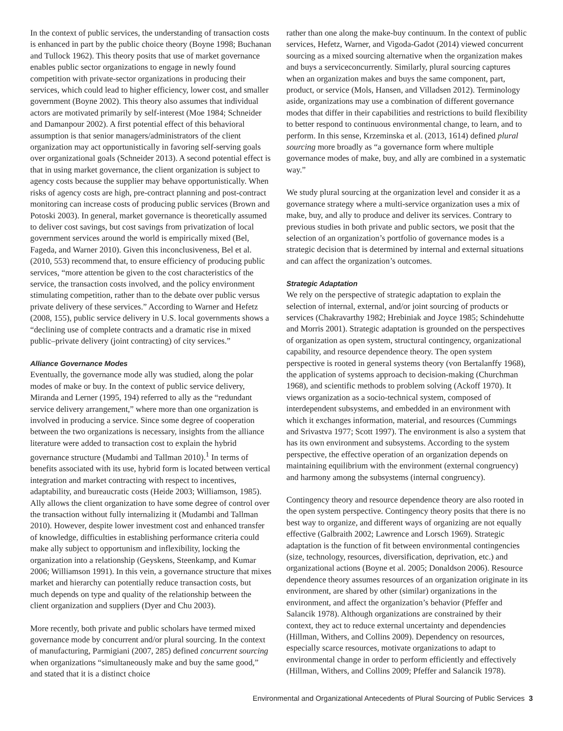In the context of public services, the understanding of transaction costs is enhanced in part by the public choice theory (Boyne 1998; Buchanan and Tullock 1962). This theory posits that use of market governance enables public sector organizations to engage in newly found competition with private-sector organizations in producing their services, which could lead to higher efficiency, lower cost, and smaller government (Boyne 2002). This theory also assumes that individual actors are motivated primarily by self-interest (Moe 1984; Schneider and Damanpour 2002). A first potential effect of this behavioral assumption is that senior managers/administrators of the client organization may act opportunistically in favoring self-serving goals over organizational goals (Schneider 2013). A second potential effect is that in using market governance, the client organization is subject to agency costs because the supplier may behave opportunistically. When risks of agency costs are high, pre-contract planning and post-contract monitoring can increase costs of producing public services (Brown and Potoski 2003). In general, market governance is theoretically assumed to deliver cost savings, but cost savings from privatization of local government services around the world is empirically mixed (Bel, Fageda, and Warner 2010). Given this inconclusiveness, Bel et al. (2010, 553) recommend that, to ensure efficiency of producing public services, “more attention be given to the cost characteristics of the service, the transaction costs involved, and the policy environment stimulating competition, rather than to the debate over public versus private delivery of these services.” According to Warner and Hefetz (2008, 155), public service delivery in U.S. local governments shows a “declining use of complete contracts and a dramatic rise in mixed public–private delivery (joint contracting) of city services.”
Alliance Governance Modes
Eventually, the governance mode ally was studied, along the polar modes of make or buy. In the context of public service delivery, Miranda and Lerner (1995, 194) referred to ally as the “redundant service delivery arrangement,” where more than one organization is involved in producing a service. Since some degree of cooperation between the two organizations is necessary, insights from the alliance literature were added to transaction cost to explain the hybrid governance structure (Mudambi and Tallman 2010).<sup>1</sup> In terms of benefits associated with its use, hybrid form is located between vertical integration and market contracting with respect to incentives, adaptability, and bureaucratic costs (Heide 2003; Williamson, 1985). Ally allows the client organization to have some degree of control over the transaction without fully internalizing it (Mudambi and Tallman 2010). However, despite lower investment cost and enhanced transfer of knowledge, difficulties in establishing performance criteria could make ally subject to opportunism and inflexibility, locking the organization into a relationship (Geyskens, Steenkamp, and Kumar 2006; Williamson 1991). In this vein, a governance structure that mixes market and hierarchy can potentially reduce transaction costs, but much depends on type and quality of the relationship between the client organization and suppliers (Dyer and Chu 2003).
More recently, both private and public scholars have termed mixed governance mode by concurrent and/or plural sourcing. In the context of manufacturing, Parmigiani (2007, 285) defined concurrent sourcing when organizations “simultaneously make and buy the same good,” and stated that it is a distinct choice
rather than one along the make-buy continuum. In the context of public services, Hefetz, Warner, and Vigoda-Gadot (2014) viewed concurrent sourcing as a mixed sourcing alternative when the organization makes and buys a serviceconcurrently. Similarly, plural sourcing captures when an organization makes and buys the same component, part, product, or service (Mols, Hansen, and Villadsen 2012). Terminology aside, organizations may use a combination of different governance modes that differ in their capabilities and restrictions to build flexibility to better respond to continuous environmental change, to learn, and to perform. In this sense, Krzeminska et al. (2013, 1614) defined plural sourcing more broadly as “a governance form where multiple governance modes of make, buy, and ally are combined in a systematic way.”
We study plural sourcing at the organization level and consider it as a governance strategy where a multi-service organization uses a mix of make, buy, and ally to produce and deliver its services. Contrary to previous studies in both private and public sectors, we posit that the selection of an organization’s portfolio of governance modes is a strategic decision that is determined by internal and external situations and can affect the organization’s outcomes.
Strategic Adaptation
We rely on the perspective of strategic adaptation to explain the selection of internal, external, and/or joint sourcing of products or services (Chakravarthy 1982; Hrebiniak and Joyce 1985; Schindehutte and Morris 2001). Strategic adaptation is grounded on the perspectives of organization as open system, structural contingency, organizational capability, and resource dependence theory. The open system perspective is rooted in general systems theory (von Bertalanffy 1968), the application of systems approach to decision-making (Churchman 1968), and scientific methods to problem solving (Ackoff 1970). It views organization as a socio-technical system, composed of interdependent subsystems, and embedded in an environment with which it exchanges information, material, and resources (Cummings and Srivastva 1977; Scott 1997). The environment is also a system that has its own environment and subsystems. According to the system perspective, the effective operation of an organization depends on maintaining equilibrium with the environment (external congruency) and harmony among the subsystems (internal congruency).
Contingency theory and resource dependence theory are also rooted in the open system perspective. Contingency theory posits that there is no best way to organize, and different ways of organizing are not equally effective (Galbraith 2002; Lawrence and Lorsch 1969). Strategic adaptation is the function of fit between environmental contingencies (size, technology, resources, diversification, deprivation, etc.) and organizational actions (Boyne et al. 2005; Donaldson 2006). Resource dependence theory assumes resources of an organization originate in its environment, are shared by other (similar) organizations in the environment, and affect the organization’s behavior (Pfeffer and Salancik 1978). Although organizations are constrained by their context, they act to reduce external uncertainty and dependencies (Hillman, Withers, and Collins 2009). Dependency on resources, especially scarce resources, motivate organizations to adapt to environmental change in order to perform efficiently and effectively (Hillman, Withers, and Collins 2009; Pfeffer and Salancik 1978).
Environmental and Organizational Antecedents of Plural Sourcing of Public Services 3